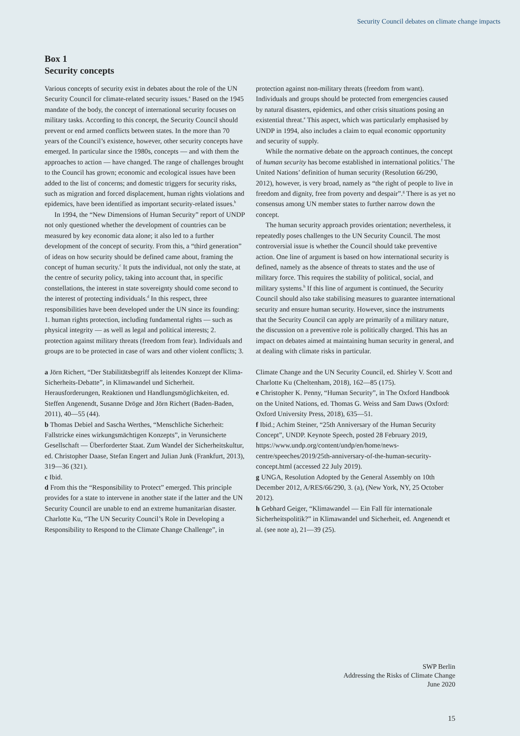Security Council debates on climate change impacts
Box 1
Security concepts
Various concepts of security exist in debates about the role of the UN Security Council for climate-related security issues.<sup>a</sup> Based on the 1945 mandate of the body, the concept of international security focuses on military tasks. According to this concept, the Security Council should prevent or end armed conflicts between states. In the more than 70 years of the Council’s existence, however, other security concepts have emerged. In particular since the 1980s, concepts — and with them the approaches to action — have changed. The range of challenges brought to the Council has grown; economic and ecological issues have been added to the list of concerns; and domestic triggers for security risks, such as migration and forced displacement, human rights violations and epidemics, have been identified as important security-related issues.<sup>b</sup>
In 1994, the “New Dimensions of Human Security” report of UNDP not only questioned whether the development of countries can be measured by key economic data alone; it also led to a further development of the concept of security. From this, a “third generation” of ideas on how security should be defined came about, framing the concept of human security.<sup>c</sup> It puts the individual, not only the state, at the centre of security policy, taking into account that, in specific constellations, the interest in state sovereignty should come second to the interest of protecting individuals.<sup>d</sup> In this respect, three responsibilities have been developed under the UN since its founding: 1. human rights protection, including fundamental rights — such as physical integrity — as well as legal and political interests; 2. protection against military threats (freedom from fear). Individuals and groups are to be protected in case of wars and other violent conflicts; 3. protection against non-military threats (freedom from want). Individuals and groups should be protected from emergencies caused by natural disasters, epidemics, and other crisis situations posing an existential threat.<sup>e</sup> This aspect, which was particularly emphasised by UNDP in 1994, also includes a claim to equal economic opportunity and security of supply.
While the normative debate on the approach continues, the concept of human security has become established in international politics.<sup>f</sup> The United Nations’ definition of human security (Resolution 66/290, 2012), however, is very broad, namely as “the right of people to live in freedom and dignity, free from poverty and despair”.<sup>g</sup> There is as yet no consensus among UN member states to further narrow down the concept.
The human security approach provides orientation; nevertheless, it repeatedly poses challenges to the UN Security Council. The most controversial issue is whether the Council should take preventive action. One line of argument is based on how international security is defined, namely as the absence of threats to states and the use of military force. This requires the stability of political, social, and military systems.<sup>h</sup> If this line of argument is continued, the Security Council should also take stabilising measures to guarantee international security and ensure human security. However, since the instruments that the Security Council can apply are primarily of a military nature, the discussion on a preventive role is politically charged. This has an impact on debates aimed at maintaining human security in general, and at dealing with climate risks in particular.
a Jörn Richert, “Der Stabilitätsbegriff als leitendes Konzept der Klima-Sicherheits-Debatte”, in Klimawandel und Sicherheit. Herausforderungen, Reaktionen und Handlungsmöglichkeiten, ed. Steffen Angenendt, Susanne Dröge and Jörn Richert (Baden-Baden, 2011), 40—55 (44).
b Thomas Debiel and Sascha Werthes, “Menschliche Sicherheit: Fallstricke eines wirkungsmächtigen Konzepts”, in Verunsicherte Gesellschaft — Überforderter Staat. Zum Wandel der Sicherheitskultur, ed. Christopher Daase, Stefan Engert and Julian Junk (Frankfurt, 2013), 319—36 (321).
c Ibid.
d From this the “Responsibility to Protect” emerged. This principle provides for a state to intervene in another state if the latter and the UN Security Council are unable to end an extreme humanitarian disaster. Charlotte Ku, “The UN Security Council’s Role in Developing a Responsibility to Respond to the Climate Change Challenge”, in Climate Change and the UN Security Council, ed. Shirley V. Scott and Charlotte Ku (Cheltenham, 2018), 162—85 (175).
e Christopher K. Penny, “Human Security”, in The Oxford Handbook on the United Nations, ed. Thomas G. Weiss and Sam Daws (Oxford: Oxford University Press, 2018), 635—51.
f Ibid.; Achim Steiner, “25th Anniversary of the Human Security Concept”, UNDP. Keynote Speech, posted 28 February 2019, https://www.undp.org/content/undp/en/home/news-centre/speeches/2019/25th-anniversary-of-the-human-security-concept.html (accessed 22 July 2019).
g UNGA, Resolution Adopted by the General Assembly on 10th December 2012, A/RES/66/290, 3. (a), (New York, NY, 25 October 2012).
h Gebhard Geiger, “Klimawandel — Ein Fall für internationale Sicherheitspolitik?” in Klimawandel und Sicherheit, ed. Angenendt et al. (see note a), 21—39 (25).
SWP Berlin
Addressing the Risks of Climate Change
June 2020
15